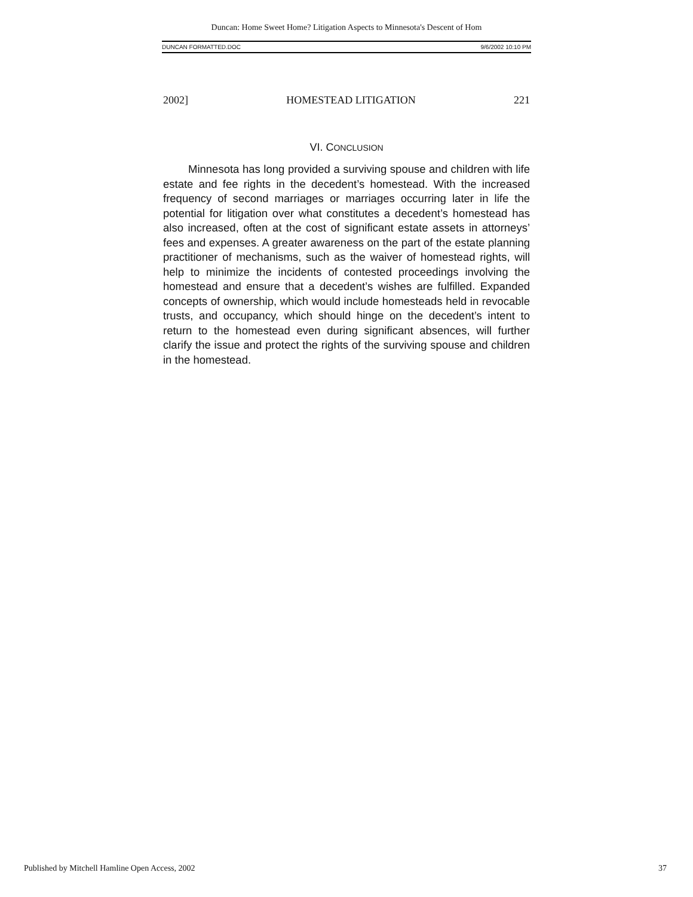Duncan: Home Sweet Home? Litigation Aspects to Minnesota's Descent of Hom
DUNCAN FORMATTED.DOC 9/6/2002 10:10 PM
2002] HOMESTEAD LITIGATION 221
VI. CONCLUSION
Minnesota has long provided a surviving spouse and children with life estate and fee rights in the decedent’s homestead. With the increased frequency of second marriages or marriages occurring later in life the potential for litigation over what constitutes a decedent’s homestead has also increased, often at the cost of significant estate assets in attorneys’ fees and expenses. A greater awareness on the part of the estate planning practitioner of mechanisms, such as the waiver of homestead rights, will help to minimize the incidents of contested proceedings involving the homestead and ensure that a decedent’s wishes are fulfilled. Expanded concepts of ownership, which would include homesteads held in revocable trusts, and occupancy, which should hinge on the decedent’s intent to return to the homestead even during significant absences, will further clarify the issue and protect the rights of the surviving spouse and children in the homestead.
Published by Mitchell Hamline Open Access, 2002 37